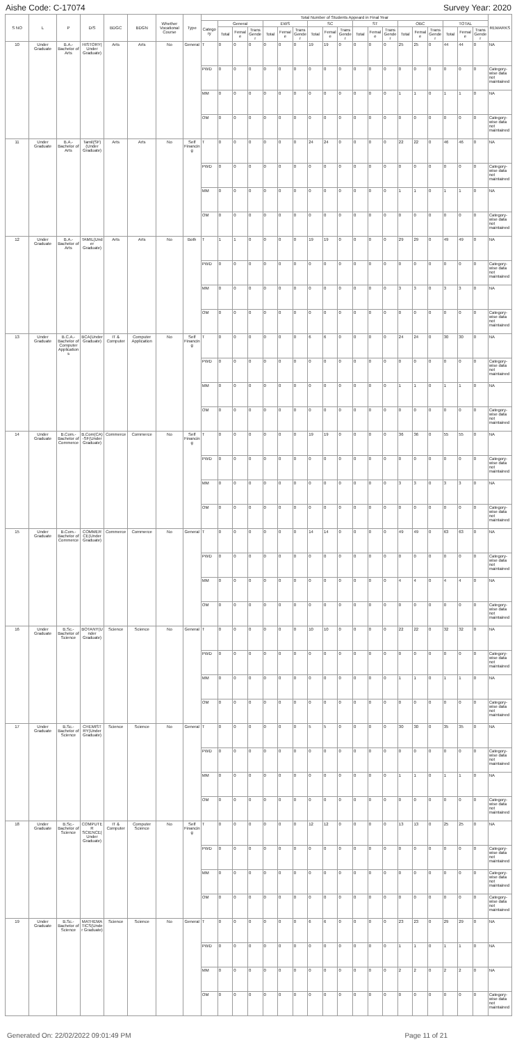Aishe Code: C-17074 Survey Year: 2020
| S NO | L | P | D/S | BDGC | BDGN | Whether Vocational Course | Type | Total Number of Students Appeard in Final Year | | | | | | | | | | | | | | | | | | | REMARKS |
| --- | --- | --- | --- | --- | --- | --- | --- | --- | --- | --- | --- | --- | --- | --- | --- | --- | --- | --- | --- | --- | --- | --- | --- | --- | --- | --- | --- |
| | | | | | | | | Category | General | | | EWS | | | SC | | | ST | | | OBC | | | TOTAL | | | |
| | | | | | | | | | Total | Female | Trans Gender | Total | Female | Trans Gender | Total | Female | Trans Gender | Total | Female | Trans Gender | Total | Female | Trans Gender | Total | Female | Trans Gender | |
| 10 | Under Graduate | B.A.-Bachelor of Arts | HISTORY(Under Graduate) | Arts | Arts | No | General | T | 0 | 0 | 0 | 0 | 0 | 0 | 19 | 19 | 0 | 0 | 0 | 0 | 25 | 25 | 0 | 44 | 44 | 0 | NA |
| | | | | | | | | PWD | 0 | 0 | 0 | 0 | 0 | 0 | 0 | 0 | 0 | 0 | 0 | 0 | 0 | 0 | 0 | 0 | 0 | 0 | Category-wise data not maintained |
| | | | | | | | | MM | 0 | 0 | 0 | 0 | 0 | 0 | 0 | 0 | 0 | 0 | 0 | 0 | 1 | 1 | 0 | 1 | 1 | 0 | NA |
| | | | | | | | | OM | 0 | 0 | 0 | 0 | 0 | 0 | 0 | 0 | 0 | 0 | 0 | 0 | 0 | 0 | 0 | 0 | 0 | 0 | Category-wise data not maintained |
| 11 | Under Graduate | B.A.-Bachelor of Arts | Tamil(SF)(Under Graduate) | Arts | Arts | No | Self Financing | T | 0 | 0 | 0 | 0 | 0 | 0 | 24 | 24 | 0 | 0 | 0 | 0 | 22 | 22 | 0 | 46 | 46 | 0 | NA |
| | | | | | | | | PWD | 0 | 0 | 0 | 0 | 0 | 0 | 0 | 0 | 0 | 0 | 0 | 0 | 0 | 0 | 0 | 0 | 0 | 0 | Category-wise data not maintained |
| | | | | | | | | MM | 0 | 0 | 0 | 0 | 0 | 0 | 0 | 0 | 0 | 0 | 0 | 0 | 1 | 1 | 0 | 1 | 1 | 0 | NA |
| | | | | | | | | OM | 0 | 0 | 0 | 0 | 0 | 0 | 0 | 0 | 0 | 0 | 0 | 0 | 0 | 0 | 0 | 0 | 0 | 0 | Category-wise data not maintained |
| 12 | Under Graduate | B.A.-Bachelor of Arts | TAMIL(Under Graduate) | Arts | Arts | No | Both | T | 1 | 1 | 0 | 0 | 0 | 0 | 19 | 19 | 0 | 0 | 0 | 0 | 29 | 29 | 0 | 49 | 49 | 0 | NA |
| | | | | | | | | PWD | 0 | 0 | 0 | 0 | 0 | 0 | 0 | 0 | 0 | 0 | 0 | 0 | 0 | 0 | 0 | 0 | 0 | 0 | Category-wise data not maintained |
| | | | | | | | | MM | 0 | 0 | 0 | 0 | 0 | 0 | 0 | 0 | 0 | 0 | 0 | 0 | 3 | 3 | 0 | 3 | 3 | 0 | NA |
| | | | | | | | | OM | 0 | 0 | 0 | 0 | 0 | 0 | 0 | 0 | 0 | 0 | 0 | 0 | 0 | 0 | 0 | 0 | 0 | 0 | Category-wise data not maintained |
| 13 | Under Graduate | B.C.A.-Bachelor of Computer Applications | BCA(Under Graduate) | IT & Computer | Computer Application | No | Self Financing | T | 0 | 0 | 0 | 0 | 0 | 0 | 6 | 6 | 0 | 0 | 0 | 0 | 24 | 24 | 0 | 30 | 30 | 0 | NA |
| | | | | | | | | PWD | 0 | 0 | 0 | 0 | 0 | 0 | 0 | 0 | 0 | 0 | 0 | 0 | 0 | 0 | 0 | 0 | 0 | 0 | Category-wise data not maintained |
| | | | | | | | | MM | 0 | 0 | 0 | 0 | 0 | 0 | 0 | 0 | 0 | 0 | 0 | 0 | 1 | 1 | 0 | 1 | 1 | 0 | NA |
| | | | | | | | | OM | 0 | 0 | 0 | 0 | 0 | 0 | 0 | 0 | 0 | 0 | 0 | 0 | 0 | 0 | 0 | 0 | 0 | 0 | Category-wise data not maintained |
| 14 | Under Graduate | B.Com.-Bachelor of Commerce | B.Com(CA)-SF(Under Graduate) | Commerce | Commerce | No | Self Financing | T | 0 | 0 | 0 | 0 | 0 | 0 | 19 | 19 | 0 | 0 | 0 | 0 | 36 | 36 | 0 | 55 | 55 | 0 | NA |
| | | | | | | | | PWD | 0 | 0 | 0 | 0 | 0 | 0 | 0 | 0 | 0 | 0 | 0 | 0 | 0 | 0 | 0 | 0 | 0 | 0 | Category-wise data not maintained |
| | | | | | | | | MM | 0 | 0 | 0 | 0 | 0 | 0 | 0 | 0 | 0 | 0 | 0 | 0 | 3 | 3 | 0 | 3 | 3 | 0 | NA |
| | | | | | | | | OM | 0 | 0 | 0 | 0 | 0 | 0 | 0 | 0 | 0 | 0 | 0 | 0 | 0 | 0 | 0 | 0 | 0 | 0 | Category-wise data not maintained |
| 15 | Under Graduate | B.Com.-Bachelor of Commerce | COMMERCE(Under Graduate) | Commerce | Commerce | No | General | T | 0 | 0 | 0 | 0 | 0 | 0 | 14 | 14 | 0 | 0 | 0 | 0 | 49 | 49 | 0 | 63 | 63 | 0 | NA |
| | | | | | | | | PWD | 0 | 0 | 0 | 0 | 0 | 0 | 0 | 0 | 0 | 0 | 0 | 0 | 0 | 0 | 0 | 0 | 0 | 0 | Category-wise data not maintained |
| | | | | | | | | MM | 0 | 0 | 0 | 0 | 0 | 0 | 0 | 0 | 0 | 0 | 0 | 0 | 4 | 4 | 0 | 4 | 4 | 0 | NA |
| | | | | | | | | OM | 0 | 0 | 0 | 0 | 0 | 0 | 0 | 0 | 0 | 0 | 0 | 0 | 0 | 0 | 0 | 0 | 0 | 0 | Category-wise data not maintained |
| 16 | Under Graduate | B.Sc.-Bachelor of Science | BOTANY(Under Graduate) | Science | Science | No | General | T | 0 | 0 | 0 | 0 | 0 | 0 | 10 | 10 | 0 | 0 | 0 | 0 | 22 | 22 | 0 | 32 | 32 | 0 | NA |
| | | | | | | | | PWD | 0 | 0 | 0 | 0 | 0 | 0 | 0 | 0 | 0 | 0 | 0 | 0 | 0 | 0 | 0 | 0 | 0 | 0 | Category-wise data not maintained |
| | | | | | | | | MM | 0 | 0 | 0 | 0 | 0 | 0 | 0 | 0 | 0 | 0 | 0 | 0 | 1 | 1 | 0 | 1 | 1 | 0 | NA |
| | | | | | | | | OM | 0 | 0 | 0 | 0 | 0 | 0 | 0 | 0 | 0 | 0 | 0 | 0 | 0 | 0 | 0 | 0 | 0 | 0 | Category-wise data not maintained |
| 17 | Under Graduate | B.Sc.-Bachelor of Science | CHEMISTRY(Under Graduate) | Science | Science | No | General | T | 0 | 0 | 0 | 0 | 0 | 0 | 5 | 5 | 0 | 0 | 0 | 0 | 30 | 30 | 0 | 35 | 35 | 0 | NA |
| | | | | | | | | PWD | 0 | 0 | 0 | 0 | 0 | 0 | 0 | 0 | 0 | 0 | 0 | 0 | 0 | 0 | 0 | 0 | 0 | 0 | Category-wise data not maintained |
| | | | | | | | | MM | 0 | 0 | 0 | 0 | 0 | 0 | 0 | 0 | 0 | 0 | 0 | 0 | 1 | 1 | 0 | 1 | 1 | 0 | NA |
| | | | | | | | | OM | 0 | 0 | 0 | 0 | 0 | 0 | 0 | 0 | 0 | 0 | 0 | 0 | 0 | 0 | 0 | 0 | 0 | 0 | Category-wise data not maintained |
| 18 | Under Graduate | B.Sc.-Bachelor of Science | COMPUTER SCIENCE(Under Graduate) | IT & Computer | Computer Science | No | Self Financing | T | 0 | 0 | 0 | 0 | 0 | 0 | 12 | 12 | 0 | 0 | 0 | 0 | 13 | 13 | 0 | 25 | 25 | 0 | NA |
| | | | | | | | | PWD | 0 | 0 | 0 | 0 | 0 | 0 | 0 | 0 | 0 | 0 | 0 | 0 | 0 | 0 | 0 | 0 | 0 | 0 | Category-wise data not maintained |
| | | | | | | | | MM | 0 | 0 | 0 | 0 | 0 | 0 | 0 | 0 | 0 | 0 | 0 | 0 | 0 | 0 | 0 | 0 | 0 | 0 | Category-wise data not maintained |
| | | | | | | | | OM | 0 | 0 | 0 | 0 | 0 | 0 | 0 | 0 | 0 | 0 | 0 | 0 | 0 | 0 | 0 | 0 | 0 | 0 | Category-wise data not maintained |
| 19 | Under Graduate | B.Sc.-Bachelor of Science | MATHEMATICS(Under Graduate) | Science | Science | No | General | T | 0 | 0 | 0 | 0 | 0 | 0 | 6 | 6 | 0 | 0 | 0 | 0 | 23 | 23 | 0 | 29 | 29 | 0 | NA |
| | | | | | | | | PWD | 0 | 0 | 0 | 0 | 0 | 0 | 0 | 0 | 0 | 0 | 0 | 0 | 1 | 1 | 0 | 1 | 1 | 0 | NA |
| | | | | | | | | MM | 0 | 0 | 0 | 0 | 0 | 0 | 0 | 0 | 0 | 0 | 0 | 0 | 2 | 2 | 0 | 2 | 2 | 0 | NA |
| | | | | | | | | OM | 0 | 0 | 0 | 0 | 0 | 0 | 0 | 0 | 0 | 0 | 0 | 0 | 0 | 0 | 0 | 0 | 0 | 0 | Category-wise data not maintained |
Generated On: 22/02/2022 09:01:49 PM Page 11 of 21